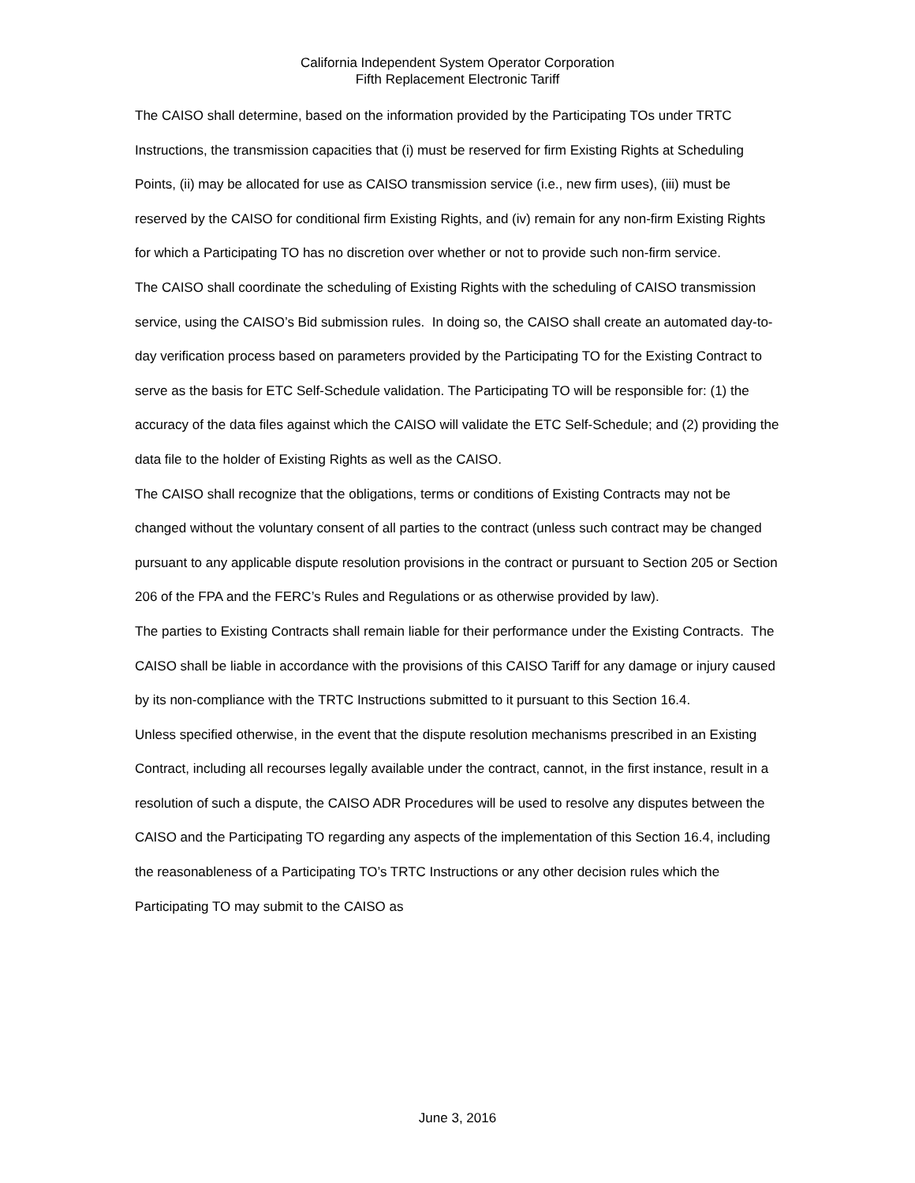California Independent System Operator Corporation
Fifth Replacement Electronic Tariff
The CAISO shall determine, based on the information provided by the Participating TOs under TRTC Instructions, the transmission capacities that (i) must be reserved for firm Existing Rights at Scheduling Points, (ii) may be allocated for use as CAISO transmission service (i.e., new firm uses), (iii) must be reserved by the CAISO for conditional firm Existing Rights, and (iv) remain for any non-firm Existing Rights for which a Participating TO has no discretion over whether or not to provide such non-firm service.
The CAISO shall coordinate the scheduling of Existing Rights with the scheduling of CAISO transmission service, using the CAISO’s Bid submission rules. In doing so, the CAISO shall create an automated day-to-day verification process based on parameters provided by the Participating TO for the Existing Contract to serve as the basis for ETC Self-Schedule validation. The Participating TO will be responsible for: (1) the accuracy of the data files against which the CAISO will validate the ETC Self-Schedule; and (2) providing the data file to the holder of Existing Rights as well as the CAISO.
The CAISO shall recognize that the obligations, terms or conditions of Existing Contracts may not be changed without the voluntary consent of all parties to the contract (unless such contract may be changed pursuant to any applicable dispute resolution provisions in the contract or pursuant to Section 205 or Section 206 of the FPA and the FERC’s Rules and Regulations or as otherwise provided by law).
The parties to Existing Contracts shall remain liable for their performance under the Existing Contracts. The CAISO shall be liable in accordance with the provisions of this CAISO Tariff for any damage or injury caused by its non-compliance with the TRTC Instructions submitted to it pursuant to this Section 16.4.
Unless specified otherwise, in the event that the dispute resolution mechanisms prescribed in an Existing Contract, including all recourses legally available under the contract, cannot, in the first instance, result in a resolution of such a dispute, the CAISO ADR Procedures will be used to resolve any disputes between the CAISO and the Participating TO regarding any aspects of the implementation of this Section 16.4, including the reasonableness of a Participating TO’s TRTC Instructions or any other decision rules which the Participating TO may submit to the CAISO as
June 3, 2016